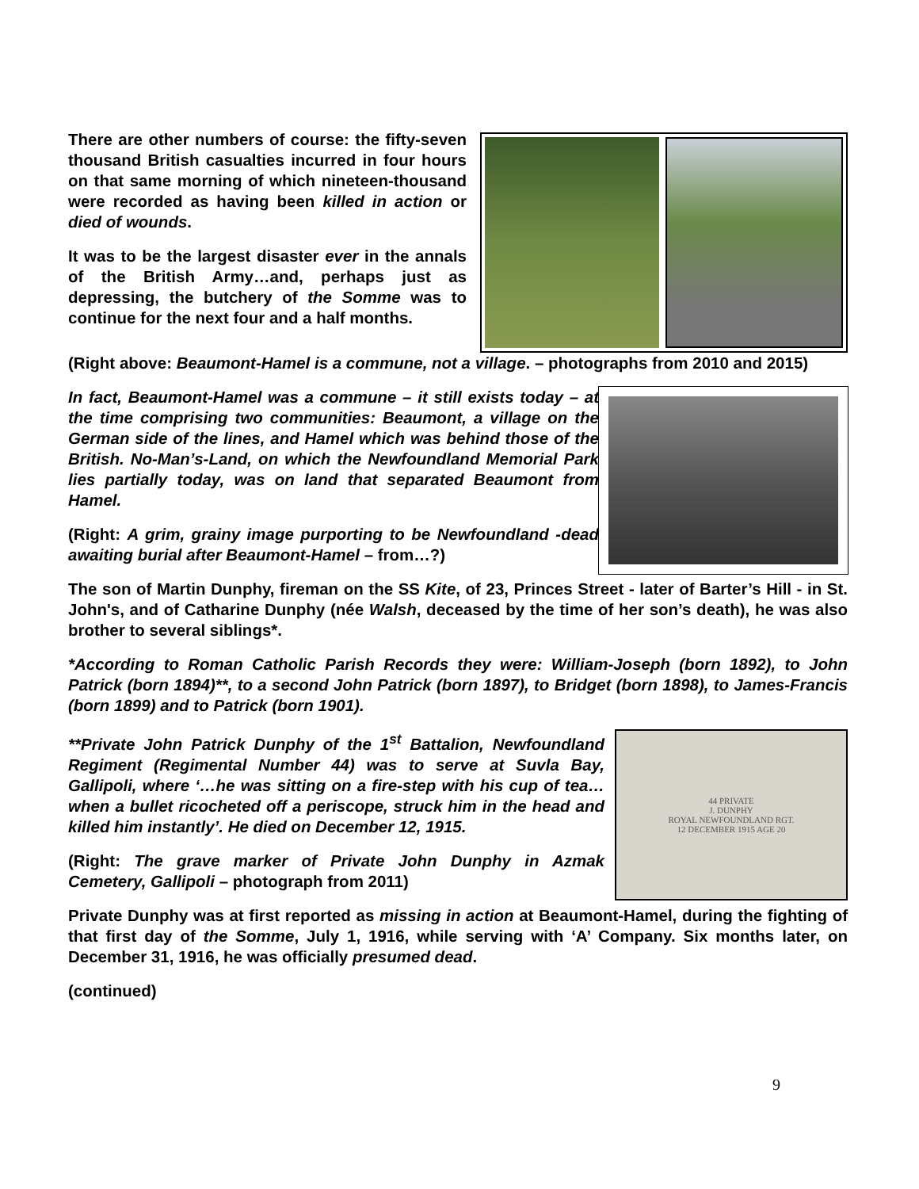There are other numbers of course: the fifty-seven thousand British casualties incurred in four hours on that same morning of which nineteen-thousand were recorded as having been killed in action or died of wounds.
It was to be the largest disaster ever in the annals of the British Army…and, perhaps just as depressing, the butchery of the Somme was to continue for the next four and a half months.
(Right above: Beaumont-Hamel is a commune, not a village. – photographs from 2010 and 2015)
In fact, Beaumont-Hamel was a commune – it still exists today – at the time comprising two communities: Beaumont, a village on the German side of the lines, and Hamel which was behind those of the British. No-Man’s-Land, on which the Newfoundland Memorial Park lies partially today, was on land that separated Beaumont from Hamel.
(Right: A grim, grainy image purporting to be Newfoundland -dead awaiting burial after Beaumont-Hamel – from…?)
The son of Martin Dunphy, fireman on the SS Kite, of 23, Princes Street - later of Barter’s Hill - in St. John's, and of Catharine Dunphy (née Walsh, deceased by the time of her son’s death), he was also brother to several siblings*.
*According to Roman Catholic Parish Records they were: William-Joseph (born 1892), to John Patrick (born 1894)**, to a second John Patrick (born 1897), to Bridget (born 1898), to James-Francis (born 1899) and to Patrick (born 1901).
**Private John Patrick Dunphy of the 1<sup>st</sup> Battalion, Newfoundland Regiment (Regimental Number 44) was to serve at Suvla Bay, Gallipoli, where ‘…he was sitting on a fire-step with his cup of tea…when a bullet ricocheted off a periscope, struck him in the head and killed him instantly’. He died on December 12, 1915.
(Right: The grave marker of Private John Dunphy in Azmak Cemetery, Gallipoli – photograph from 2011)
44 PRIVATE
J. DUNPHY
ROYAL NEWFOUNDLAND RGT.
12 DECEMBER 1915 AGE 20
Private Dunphy was at first reported as missing in action at Beaumont-Hamel, during the fighting of that first day of the Somme, July 1, 1916, while serving with ‘A’ Company. Six months later, on December 31, 1916, he was officially presumed dead.
(continued)
9